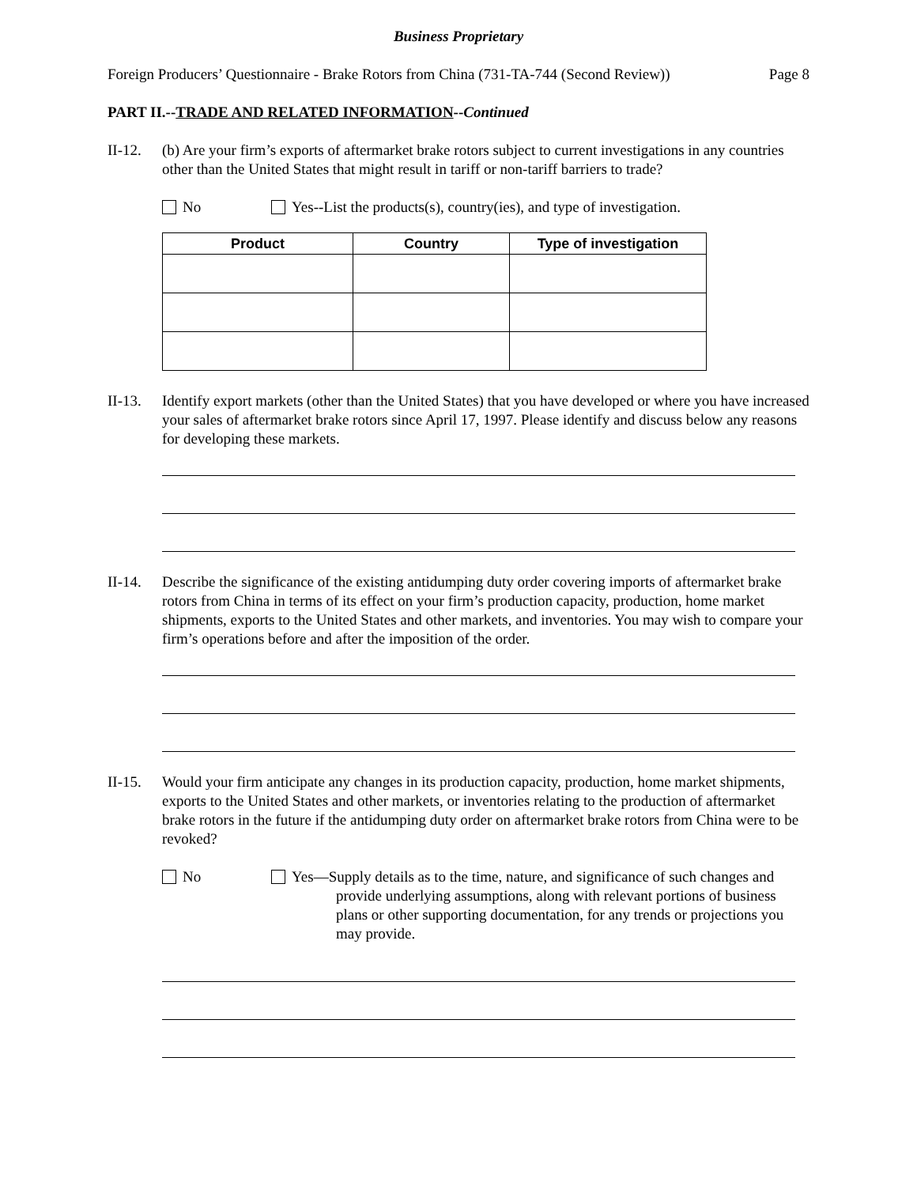Business Proprietary
Foreign Producers’ Questionnaire - Brake Rotors from China (731-TA-744 (Second Review)) Page 8
PART II.--TRADE AND RELATED INFORMATION--Continued
II-12. (b) Are your firm’s exports of aftermarket brake rotors subject to current investigations in any countries other than the United States that might result in tariff or non-tariff barriers to trade?
No Yes--List the products(s), country(ies), and type of investigation.
| Product | Country | Type of investigation |
| --- | --- | --- |
II-13. Identify export markets (other than the United States) that you have developed or where you have increased your sales of aftermarket brake rotors since April 17, 1997. Please identify and discuss below any reasons for developing these markets.
II-14. Describe the significance of the existing antidumping duty order covering imports of aftermarket brake rotors from China in terms of its effect on your firm’s production capacity, production, home market shipments, exports to the United States and other markets, and inventories. You may wish to compare your firm’s operations before and after the imposition of the order.
II-15. Would your firm anticipate any changes in its production capacity, production, home market shipments, exports to the United States and other markets, or inventories relating to the production of aftermarket brake rotors in the future if the antidumping duty order on aftermarket brake rotors from China were to be revoked?
No Yes—Supply details as to the time, nature, and significance of such changes and provide underlying assumptions, along with relevant portions of business plans or other supporting documentation, for any trends or projections you may provide.